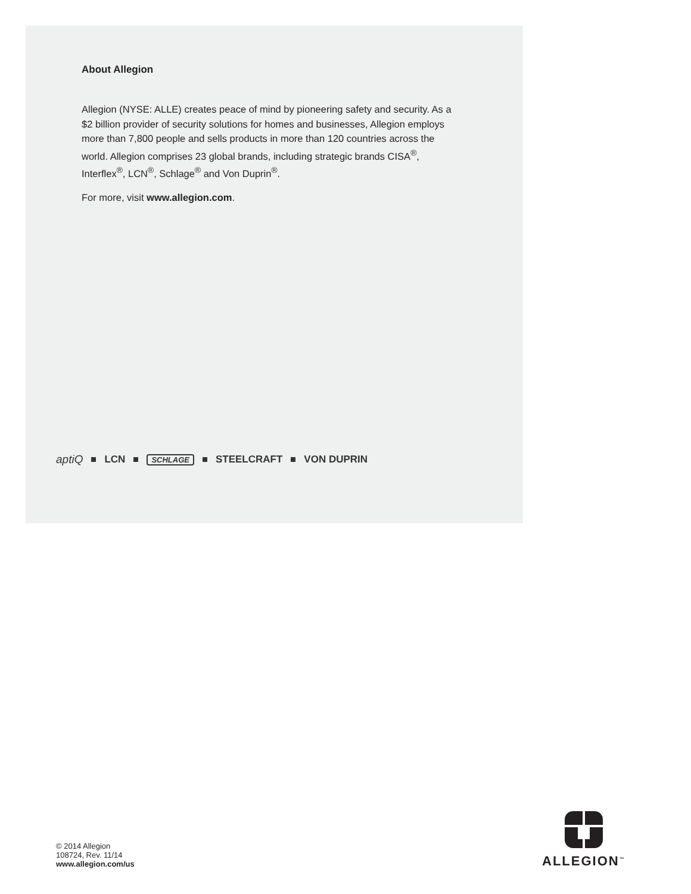About Allegion
Allegion (NYSE: ALLE) creates peace of mind by pioneering safety and security. As a $2 billion provider of security solutions for homes and businesses, Allegion employs more than 7,800 people and sells products in more than 120 countries across the world. Allegion comprises 23 global brands, including strategic brands CISA<sup>®</sup>, Interflex<sup>®</sup>, LCN<sup>®</sup>, Schlage<sup>®</sup> and Von Duprin<sup>®</sup>.
For more, visit www.allegion.com.
aptiQ LCN SCHLAGE STEELCRAFT VON DUPRIN
© 2014 Allegion
108724, Rev. 11/14
www.allegion.com/us
ALLEGION<sup>™</sup>